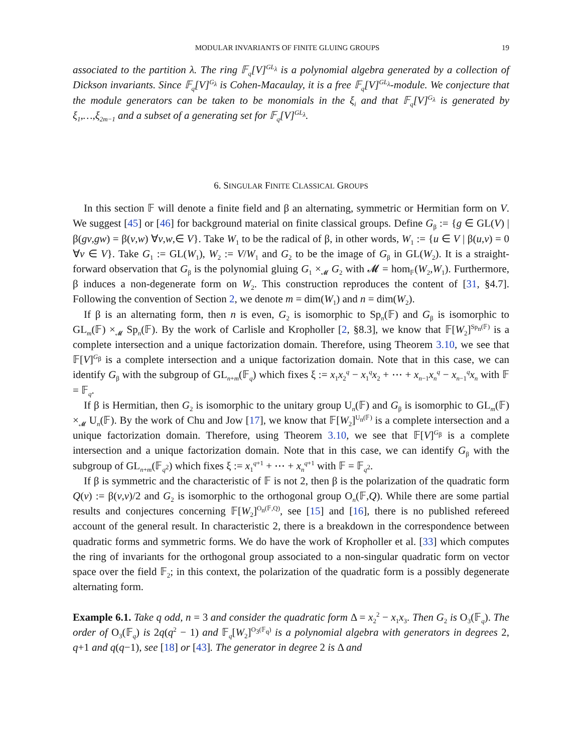MODULAR INVARIANTS OF FINITE GLUING GROUPS 19
associated to the partition λ. The ring 𝔽<sub>q</sub>[V]<sup>GL<sub>λ</sub></sup> is a polynomial algebra generated by a collection of Dickson invariants. Since 𝔽<sub>q</sub>[V]<sup>G<sub>λ</sub></sup> is Cohen-Macaulay, it is a free 𝔽<sub>q</sub>[V]<sup>GL<sub>λ</sub></sup>-module. We conjecture that the module generators can be taken to be monomials in the ξ<sub>i</sub> and that 𝔽<sub>q</sub>[V]<sup>G<sub>λ</sub></sup> is generated by ξ<sub>1</sub>,…,ξ<sub>2m−1</sub> and a subset of a generating set for 𝔽<sub>q</sub>[V]<sup>GL<sub>λ</sub></sup>.
6. SINGULAR FINITE CLASSICAL GROUPS
In this section 𝔽 will denote a finite field and β an alternating, symmetric or Hermitian form on V. We suggest [45] or [46] for background material on finite classical groups. Define G<sub>β</sub> := {g ∈ GL(V) | β(gv,gw) = β(v,w) ∀v,w,∈ V}. Take W<sub>1</sub> to be the radical of β, in other words, W<sub>1</sub> := {u ∈ V | β(u,v) = 0 ∀v ∈ V}. Take G<sub>1</sub> := GL(W<sub>1</sub>), W<sub>2</sub> := V/W<sub>1</sub> and G<sub>2</sub> to be the image of G<sub>β</sub> in GL(W<sub>2</sub>). It is a straight-forward observation that G<sub>β</sub> is the polynomial gluing G<sub>1</sub> ×<sub>𝓜</sub> G<sub>2</sub> with 𝓜 = hom<sub>𝔽</sub>(W<sub>2</sub>,W<sub>1</sub>). Furthermore, β induces a non-degenerate form on W<sub>2</sub>. This construction reproduces the content of [31, §4.7]. Following the convention of Section 2, we denote m = dim(W<sub>1</sub>) and n = dim(W<sub>2</sub>).
If β is an alternating form, then n is even, G<sub>2</sub> is isomorphic to Sp<sub>n</sub>(𝔽) and G<sub>β</sub> is isomorphic to GL<sub>m</sub>(𝔽) ×<sub>𝓜</sub> Sp<sub>n</sub>(𝔽). By the work of Carlisle and Kropholler [2, §8.3], we know that 𝔽[W<sub>2</sub>]<sup>Sp<sub>n</sub>(𝔽)</sup> is a complete intersection and a unique factorization domain. Therefore, using Theorem 3.10, we see that 𝔽[V]<sup>G<sub>β</sub></sup> is a complete intersection and a unique factorization domain. Note that in this case, we can identify G<sub>β</sub> with the subgroup of GL<sub>n+m</sub>(𝔽<sub>q</sub>) which fixes ξ := x<sub>1</sub>x<sub>2</sub><sup>q</sup> − x<sub>1</sub><sup>q</sup>x<sub>2</sub> + ⋯ + x<sub>n−1</sub>x<sub>n</sub><sup>q</sup> − x<sub>n−1</sub><sup>q</sup>x<sub>n</sub> with 𝔽 = 𝔽<sub>q</sub>.
If β is Hermitian, then G<sub>2</sub> is isomorphic to the unitary group U<sub>n</sub>(𝔽) and G<sub>β</sub> is isomorphic to GL<sub>m</sub>(𝔽) ×<sub>𝓜</sub> U<sub>n</sub>(𝔽). By the work of Chu and Jow [17], we know that 𝔽[W<sub>2</sub>]<sup>U<sub>n</sub>(𝔽)</sup> is a complete intersection and a unique factorization domain. Therefore, using Theorem 3.10, we see that 𝔽[V]<sup>G<sub>β</sub></sup> is a complete intersection and a unique factorization domain. Note that in this case, we can identify G<sub>β</sub> with the subgroup of GL<sub>n+m</sub>(𝔽<sub>q<sup>2</sup></sub>) which fixes ξ := x<sub>1</sub><sup>q+1</sup> + ⋯ + x<sub>n</sub><sup>q+1</sup> with 𝔽 = 𝔽<sub>q<sup>2</sup></sub>.
If β is symmetric and the characteristic of 𝔽 is not 2, then β is the polarization of the quadratic form Q(v) := β(v,v)/2 and G<sub>2</sub> is isomorphic to the orthogonal group O<sub>n</sub>(𝔽,Q). While there are some partial results and conjectures concerning 𝔽[W<sub>2</sub>]<sup>O<sub>n</sub>(𝔽,Q)</sup>, see [15] and [16], there is no published refereed account of the general result. In characteristic 2, there is a breakdown in the correspondence between quadratic forms and symmetric forms. We do have the work of Kropholler et al. [33] which computes the ring of invariants for the orthogonal group associated to a non-singular quadratic form on vector space over the field 𝔽<sub>2</sub>; in this context, the polarization of the quadratic form is a possibly degenerate alternating form.
Example 6.1. Take q odd, n = 3 and consider the quadratic form Δ = x<sub>2</sub><sup>2</sup> − x<sub>1</sub>x<sub>3</sub>. Then G<sub>2</sub> is O<sub>3</sub>(𝔽<sub>q</sub>). The order of O<sub>3</sub>(𝔽<sub>q</sub>) is 2q(q<sup>2</sup> − 1) and 𝔽<sub>q</sub>[W<sub>2</sub>]<sup>O<sub>3</sub>(𝔽<sub>q</sub>)</sup> is a polynomial algebra with generators in degrees 2, q+1 and q(q−1), see [18] or [43]. The generator in degree 2 is Δ and